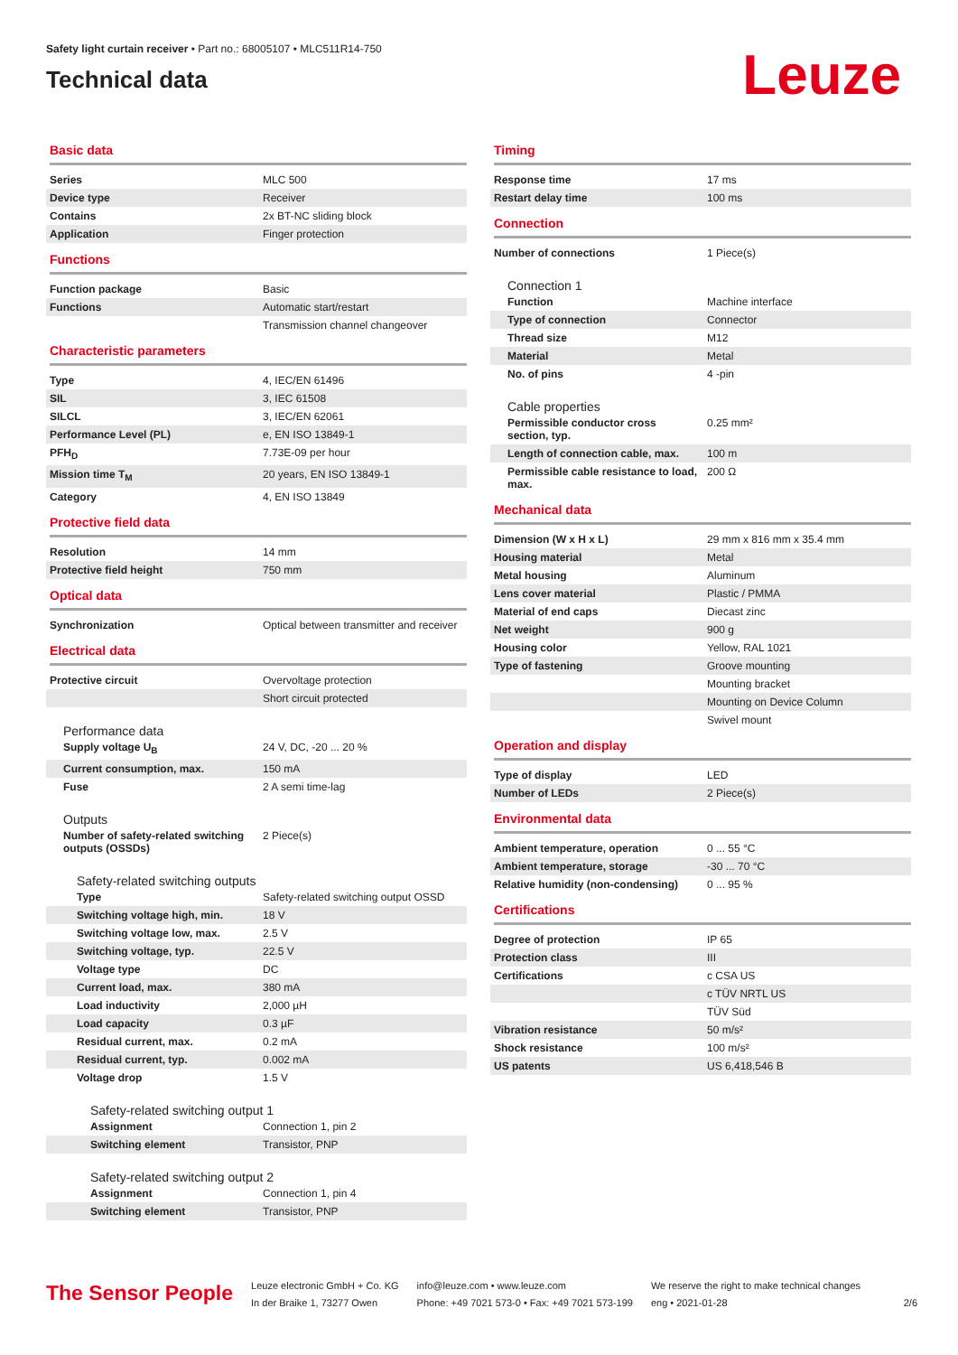Safety light curtain receiver • Part no.: 68005107 • MLC511R14-750
Technical data
Leuze
Basic data
| Series | MLC 500 |
| Device type | Receiver |
| Contains | 2x BT-NC sliding block |
| Application | Finger protection |
Functions
| Function package | Basic |
| Functions | Automatic start/restart |
| | Transmission channel changeover |
Characteristic parameters
| Type | 4, IEC/EN 61496 |
| SIL | 3, IEC 61508 |
| SILCL | 3, IEC/EN 62061 |
| Performance Level (PL) | e, EN ISO 13849-1 |
| PFH<sub>D</sub> | 7.73E-09 per hour |
| Mission time T<sub>M</sub> | 20 years, EN ISO 13849-1 |
| Category | 4, EN ISO 13849 |
Protective field data
| Resolution | 14 mm |
| Protective field height | 750 mm |
Optical data
| Synchronization | Optical between transmitter and receiver |
Electrical data
| Protective circuit | Overvoltage protection |
| | Short circuit protected |
Performance data
| Supply voltage U<sub>B</sub> | 24 V, DC, -20 ... 20 % |
| Current consumption, max. | 150 mA |
| Fuse | 2 A semi time-lag |
Outputs
| Number of safety-related switching outputs (OSSDs) | 2 Piece(s) |
Safety-related switching outputs
| Type | Safety-related switching output OSSD |
| Switching voltage high, min. | 18 V |
| Switching voltage low, max. | 2.5 V |
| Switching voltage, typ. | 22.5 V |
| Voltage type | DC |
| Current load, max. | 380 mA |
| Load inductivity | 2,000 µH |
| Load capacity | 0.3 µF |
| Residual current, max. | 0.2 mA |
| Residual current, typ. | 0.002 mA |
| Voltage drop | 1.5 V |
Safety-related switching output 1
| Assignment | Connection 1, pin 2 |
| Switching element | Transistor, PNP |
Safety-related switching output 2
| Assignment | Connection 1, pin 4 |
| Switching element | Transistor, PNP |
Timing
| Response time | 17 ms |
| Restart delay time | 100 ms |
Connection
| Number of connections | 1 Piece(s) |
Connection 1
| Function | Machine interface |
| Type of connection | Connector |
| Thread size | M12 |
| Material | Metal |
| No. of pins | 4 -pin |
Cable properties
| Permissible conductor cross section, typ. | 0.25 mm² |
| Length of connection cable, max. | 100 m |
| Permissible cable resistance to load, max. | 200 Ω |
Mechanical data
| Dimension (W x H x L) | 29 mm x 816 mm x 35.4 mm |
| Housing material | Metal |
| Metal housing | Aluminum |
| Lens cover material | Plastic / PMMA |
| Material of end caps | Diecast zinc |
| Net weight | 900 g |
| Housing color | Yellow, RAL 1021 |
| Type of fastening | Groove mounting |
| | Mounting bracket |
| | Mounting on Device Column |
| | Swivel mount |
Operation and display
| Type of display | LED |
| Number of LEDs | 2 Piece(s) |
Environmental data
| Ambient temperature, operation | 0 ... 55 °C |
| Ambient temperature, storage | -30 ... 70 °C |
| Relative humidity (non-condensing) | 0 ... 95 % |
Certifications
| Degree of protection | IP 65 |
| Protection class | III |
| Certifications | c CSA US |
| | c TÜV NRTL US |
| | TÜV Süd |
| Vibration resistance | 50 m/s² |
| Shock resistance | 100 m/s² |
| US patents | US 6,418,546 B |
The Sensor People
Leuze electronic GmbH + Co. KG
In der Braike 1, 73277 Owen
info@leuze.com • www.leuze.com
Phone: +49 7021 573-0 • Fax: +49 7021 573-199
We reserve the right to make technical changes
eng • 2021-01-28
2/6